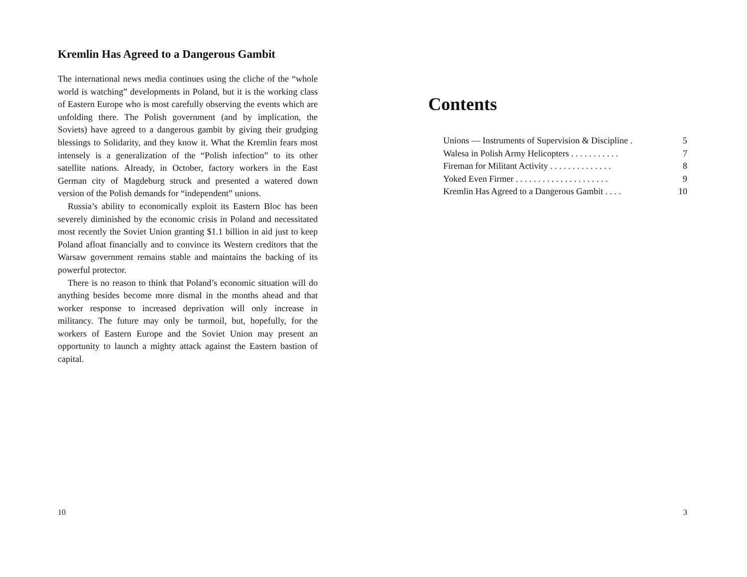Kremlin Has Agreed to a Dangerous Gambit
The international news media continues using the cliche of the “whole world is watching” developments in Poland, but it is the working class of Eastern Europe who is most carefully observing the events which are unfolding there. The Polish government (and by implication, the Soviets) have agreed to a dangerous gambit by giving their grudging blessings to Solidarity, and they know it. What the Kremlin fears most intensely is a generalization of the “Polish infection” to its other satellite nations. Already, in October, factory workers in the East German city of Magdeburg struck and presented a watered down version of the Polish demands for “independent” unions.
Russia’s ability to economically exploit its Eastern Bloc has been severely diminished by the economic crisis in Poland and necessitated most recently the Soviet Union granting $1.1 billion in aid just to keep Poland afloat financially and to convince its Western creditors that the Warsaw government remains stable and maintains the backing of its powerful protector.
There is no reason to think that Poland’s economic situation will do anything besides become more dismal in the months ahead and that worker response to increased deprivation will only increase in militancy. The future may only be turmoil, but, hopefully, for the workers of Eastern Europe and the Soviet Union may present an opportunity to launch a mighty attack against the Eastern bastion of capital.
10
Contents
Unions — Instruments of Supervision & Discipline . 5
Walesa in Polish Army Helicopters . . . . . . . . . . . 7
Fireman for Militant Activity . . . . . . . . . . . . . . 8
Yoked Even Firmer . . . . . . . . . . . . . . . . . . . . . 9
Kremlin Has Agreed to a Dangerous Gambit . . . . 10
3